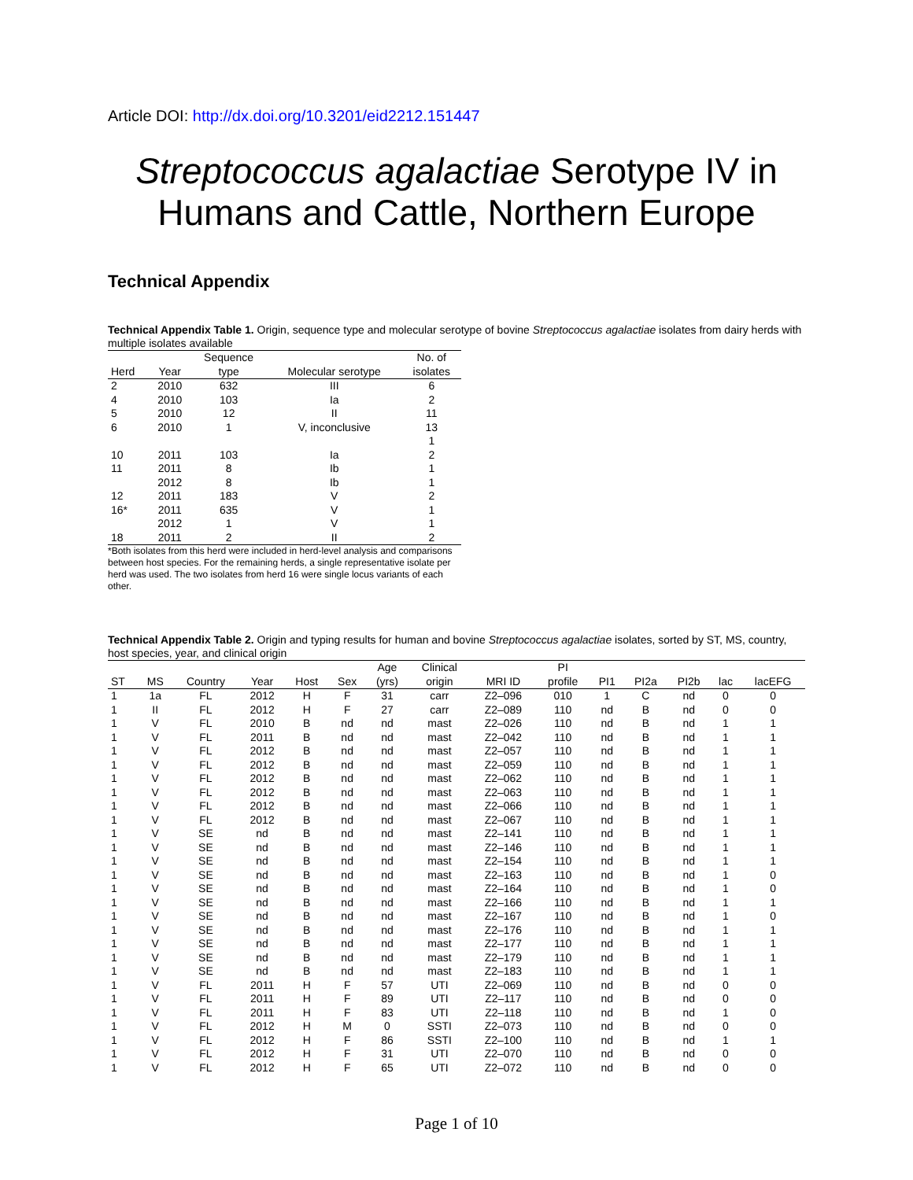Article DOI: http://dx.doi.org/10.3201/eid2212.151447
Streptococcus agalactiae Serotype IV in Humans and Cattle, Northern Europe
Technical Appendix
Technical Appendix Table 1. Origin, sequence type and molecular serotype of bovine Streptococcus agalactiae isolates from dairy herds with multiple isolates available
| | | Sequence | | No. of |
| --- | --- | --- | --- | --- |
| Herd | Year | type | Molecular serotype | isolates |
| 2 | 2010 | 632 | III | 6 |
| 4 | 2010 | 103 | Ia | 2 |
| 5 | 2010 | 12 | II | 11 |
| 6 | 2010 | 1 | V, inconclusive | 13 |
| | | | | 1 |
| 10 | 2011 | 103 | Ia | 2 |
| 11 | 2011 | 8 | Ib | 1 |
| | 2012 | 8 | Ib | 1 |
| 12 | 2011 | 183 | V | 2 |
| 16* | 2011 | 635 | V | 1 |
| | 2012 | 1 | V | 1 |
| 18 | 2011 | 2 | II | 2 |
*Both isolates from this herd were included in herd-level analysis and comparisons between host species. For the remaining herds, a single representative isolate per herd was used. The two isolates from herd 16 were single locus variants of each other.
Technical Appendix Table 2. Origin and typing results for human and bovine Streptococcus agalactiae isolates, sorted by ST, MS, country, host species, year, and clinical origin
| | | | | | | Age | Clinical | | PI | | | | | |
| --- | --- | --- | --- | --- | --- | --- | --- | --- | --- | --- | --- | --- | --- | --- |
| ST | MS | Country | Year | Host | Sex | (yrs) | origin | MRI ID | profile | PI1 | PI2a | PI2b | lac | lacEFG |
| 1 | 1a | FL | 2012 | H | F | 31 | carr | Z2–096 | 010 | 1 | C | nd | 0 | 0 |
| 1 | II | FL | 2012 | H | F | 27 | carr | Z2–089 | 110 | nd | B | nd | 0 | 0 |
| 1 | V | FL | 2010 | B | nd | nd | mast | Z2–026 | 110 | nd | B | nd | 1 | 1 |
| 1 | V | FL | 2011 | B | nd | nd | mast | Z2–042 | 110 | nd | B | nd | 1 | 1 |
| 1 | V | FL | 2012 | B | nd | nd | mast | Z2–057 | 110 | nd | B | nd | 1 | 1 |
| 1 | V | FL | 2012 | B | nd | nd | mast | Z2–059 | 110 | nd | B | nd | 1 | 1 |
| 1 | V | FL | 2012 | B | nd | nd | mast | Z2–062 | 110 | nd | B | nd | 1 | 1 |
| 1 | V | FL | 2012 | B | nd | nd | mast | Z2–063 | 110 | nd | B | nd | 1 | 1 |
| 1 | V | FL | 2012 | B | nd | nd | mast | Z2–066 | 110 | nd | B | nd | 1 | 1 |
| 1 | V | FL | 2012 | B | nd | nd | mast | Z2–067 | 110 | nd | B | nd | 1 | 1 |
| 1 | V | SE | nd | B | nd | nd | mast | Z2–141 | 110 | nd | B | nd | 1 | 1 |
| 1 | V | SE | nd | B | nd | nd | mast | Z2–146 | 110 | nd | B | nd | 1 | 1 |
| 1 | V | SE | nd | B | nd | nd | mast | Z2–154 | 110 | nd | B | nd | 1 | 1 |
| 1 | V | SE | nd | B | nd | nd | mast | Z2–163 | 110 | nd | B | nd | 1 | 0 |
| 1 | V | SE | nd | B | nd | nd | mast | Z2–164 | 110 | nd | B | nd | 1 | 0 |
| 1 | V | SE | nd | B | nd | nd | mast | Z2–166 | 110 | nd | B | nd | 1 | 1 |
| 1 | V | SE | nd | B | nd | nd | mast | Z2–167 | 110 | nd | B | nd | 1 | 0 |
| 1 | V | SE | nd | B | nd | nd | mast | Z2–176 | 110 | nd | B | nd | 1 | 1 |
| 1 | V | SE | nd | B | nd | nd | mast | Z2–177 | 110 | nd | B | nd | 1 | 1 |
| 1 | V | SE | nd | B | nd | nd | mast | Z2–179 | 110 | nd | B | nd | 1 | 1 |
| 1 | V | SE | nd | B | nd | nd | mast | Z2–183 | 110 | nd | B | nd | 1 | 1 |
| 1 | V | FL | 2011 | H | F | 57 | UTI | Z2–069 | 110 | nd | B | nd | 0 | 0 |
| 1 | V | FL | 2011 | H | F | 89 | UTI | Z2–117 | 110 | nd | B | nd | 0 | 0 |
| 1 | V | FL | 2011 | H | F | 83 | UTI | Z2–118 | 110 | nd | B | nd | 1 | 0 |
| 1 | V | FL | 2012 | H | M | 0 | SSTI | Z2–073 | 110 | nd | B | nd | 0 | 0 |
| 1 | V | FL | 2012 | H | F | 86 | SSTI | Z2–100 | 110 | nd | B | nd | 1 | 1 |
| 1 | V | FL | 2012 | H | F | 31 | UTI | Z2–070 | 110 | nd | B | nd | 0 | 0 |
| 1 | V | FL | 2012 | H | F | 65 | UTI | Z2–072 | 110 | nd | B | nd | 0 | 0 |
Page 1 of 10